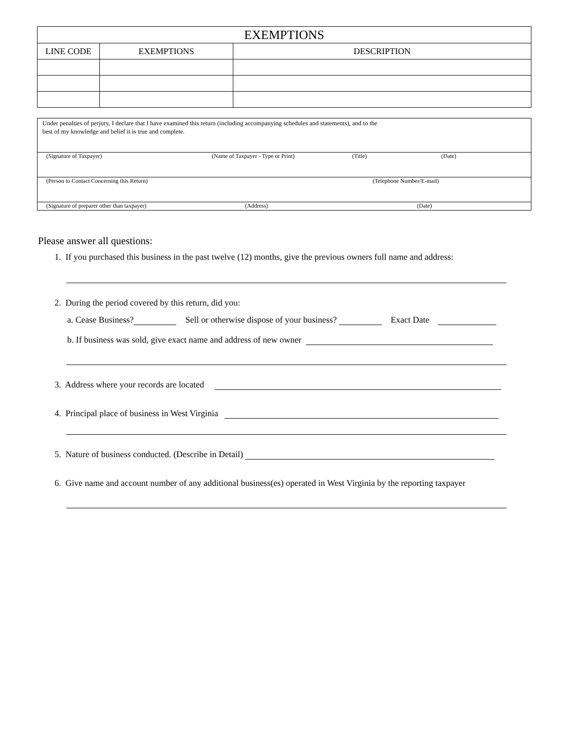| EXEMPTIONS | | |
| --- | --- | --- |
| LINE CODE | EXEMPTIONS | DESCRIPTION |
Under penalties of perjury, I declare that I have examined this return (including accompanying schedules and statements), and to the
best of my knowledge and belief it is true and complete.
(Signature of Taxpayer) (Name of Taxpayer - Type or Print) (Title) (Date)
(Person to Contact Concerning this Return) (Telephone Number/E-mail)
(Signature of preparer other than taxpayer) (Address) (Date)
Please answer all questions:
1. If you purchased this business in the past twelve (12) months, give the previous owners full name and address:
2. During the period covered by this return, did you:
a. Cease Business? Sell or otherwise dispose of your business? Exact Date
b. If business was sold, give exact name and address of new owner
3. Address where your records are located
4. Principal place of business in West Virginia
5. Nature of business conducted. (Describe in Detail)
6. Give name and account number of any additional business(es) operated in West Virginia by the reporting taxpayer